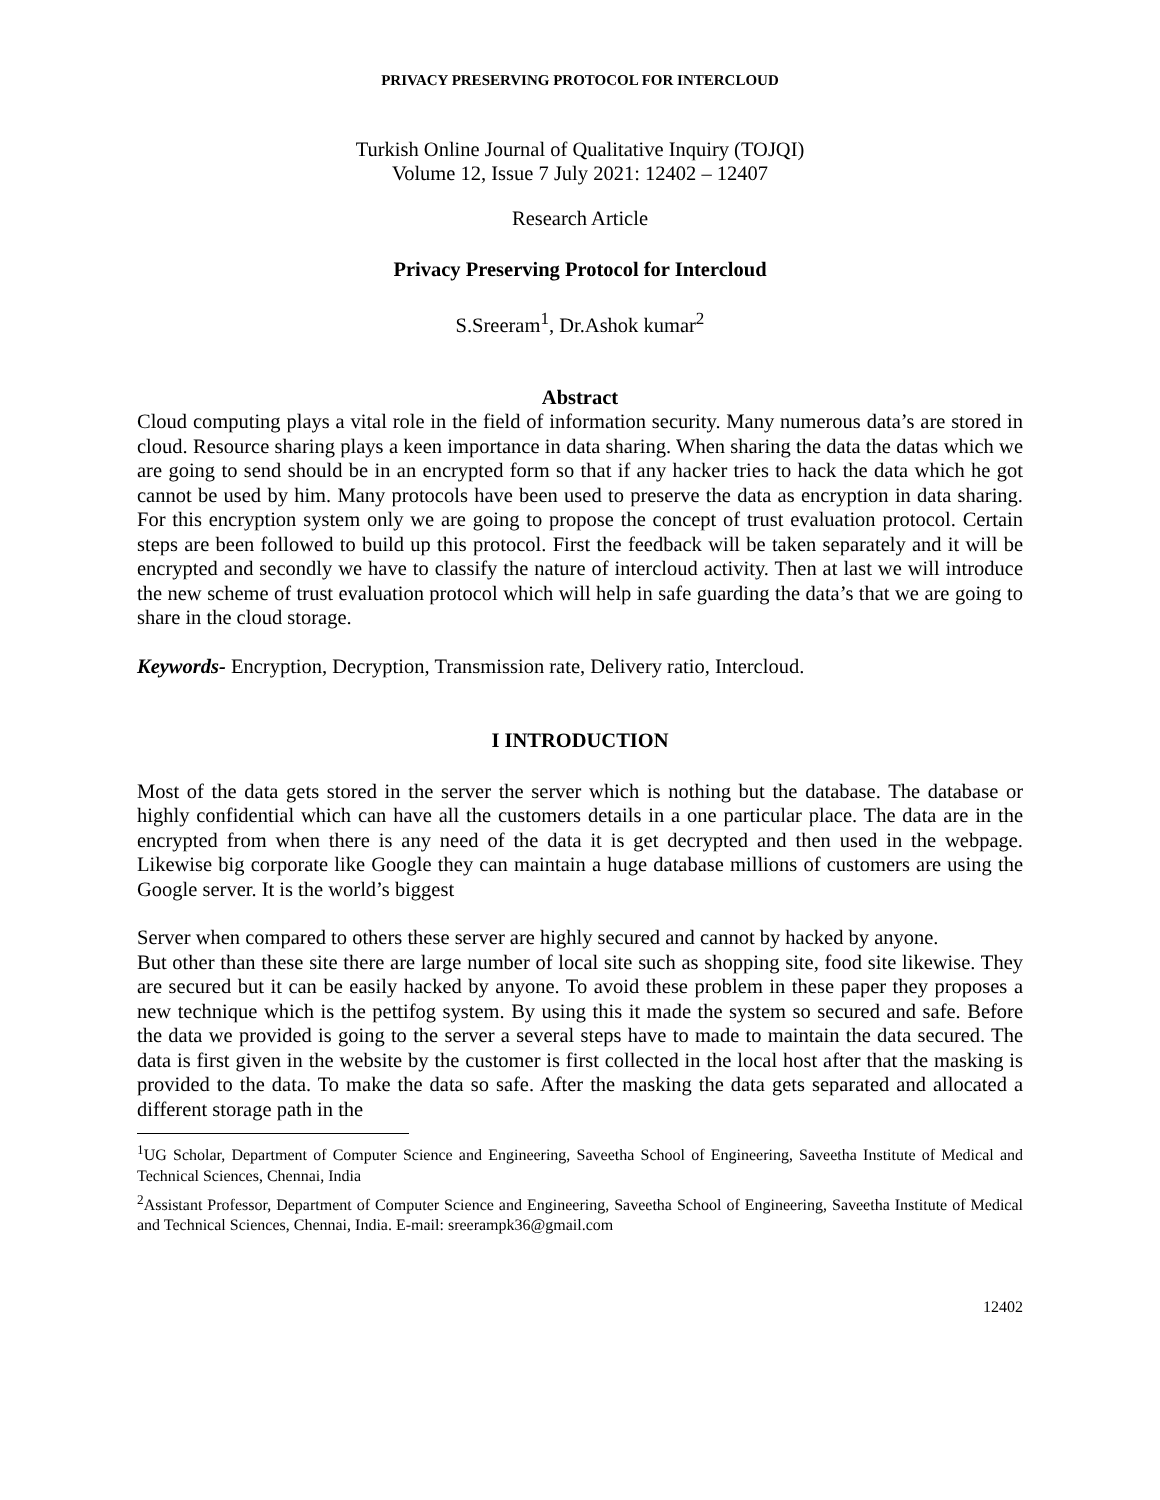PRIVACY PRESERVING PROTOCOL FOR INTERCLOUD
Turkish Online Journal of Qualitative Inquiry (TOJQI)
Volume 12, Issue 7 July 2021: 12402 – 12407
Research Article
Privacy Preserving Protocol for Intercloud
S.Sreeram<sup>1</sup>, Dr.Ashok kumar<sup>2</sup>
Abstract
Cloud computing plays a vital role in the field of information security. Many numerous data’s are stored in cloud. Resource sharing plays a keen importance in data sharing. When sharing the data the datas which we are going to send should be in an encrypted form so that if any hacker tries to hack the data which he got cannot be used by him. Many protocols have been used to preserve the data as encryption in data sharing. For this encryption system only we are going to propose the concept of trust evaluation protocol. Certain steps are been followed to build up this protocol. First the feedback will be taken separately and it will be encrypted and secondly we have to classify the nature of intercloud activity. Then at last we will introduce the new scheme of trust evaluation protocol which will help in safe guarding the data’s that we are going to share in the cloud storage.
Keywords- Encryption, Decryption, Transmission rate, Delivery ratio, Intercloud.
I INTRODUCTION
Most of the data gets stored in the server the server which is nothing but the database. The database or highly confidential which can have all the customers details in a one particular place. The data are in the encrypted from when there is any need of the data it is get decrypted and then used in the webpage. Likewise big corporate like Google they can maintain a huge database millions of customers are using the Google server. It is the world’s biggest
Server when compared to others these server are highly secured and cannot by hacked by anyone.
But other than these site there are large number of local site such as shopping site, food site likewise. They are secured but it can be easily hacked by anyone. To avoid these problem in these paper they proposes a new technique which is the pettifog system. By using this it made the system so secured and safe. Before the data we provided is going to the server a several steps have to made to maintain the data secured. The data is first given in the website by the customer is first collected in the local host after that the masking is provided to the data. To make the data so safe. After the masking the data gets separated and allocated a different storage path in the
<sup>1</sup> UG Scholar, Department of Computer Science and Engineering, Saveetha School of Engineering, Saveetha Institute of Medical and Technical Sciences, Chennai, India
<sup>2</sup> Assistant Professor, Department of Computer Science and Engineering, Saveetha School of Engineering, Saveetha Institute of Medical and Technical Sciences, Chennai, India. E-mail: sreerampk36@gmail.com
12402